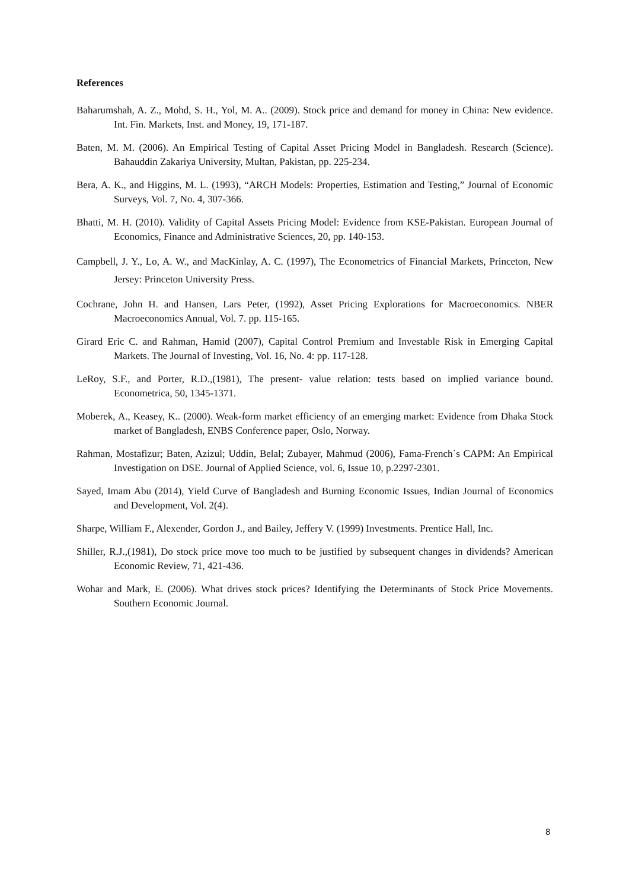References
Baharumshah, A. Z., Mohd, S. H., Yol, M. A.. (2009). Stock price and demand for money in China: New evidence. Int. Fin. Markets, Inst. and Money, 19, 171-187.
Baten, M. M. (2006). An Empirical Testing of Capital Asset Pricing Model in Bangladesh. Research (Science). Bahauddin Zakariya University, Multan, Pakistan, pp. 225-234.
Bera, A. K., and Higgins, M. L. (1993), “ARCH Models: Properties, Estimation and Testing,” Journal of Economic Surveys, Vol. 7, No. 4, 307-366.
Bhatti, M. H. (2010). Validity of Capital Assets Pricing Model: Evidence from KSE-Pakistan. European Journal of Economics, Finance and Administrative Sciences, 20, pp. 140-153.
Campbell, J. Y., Lo, A. W., and MacKinlay, A. C. (1997), The Econometrics of Financial Markets, Princeton, New Jersey: Princeton University Press.
Cochrane, John H. and Hansen, Lars Peter, (1992), Asset Pricing Explorations for Macroeconomics. NBER Macroeconomics Annual, Vol. 7. pp. 115-165.
Girard Eric C. and Rahman, Hamid (2007), Capital Control Premium and Investable Risk in Emerging Capital Markets. The Journal of Investing, Vol. 16, No. 4: pp. 117-128.
LeRoy, S.F., and Porter, R.D.,(1981), The present- value relation: tests based on implied variance bound. Econometrica, 50, 1345-1371.
Moberek, A., Keasey, K.. (2000). Weak-form market efficiency of an emerging market: Evidence from Dhaka Stock market of Bangladesh, ENBS Conference paper, Oslo, Norway.
Rahman, Mostafizur; Baten, Azizul; Uddin, Belal; Zubayer, Mahmud (2006), Fama-French`s CAPM: An Empirical Investigation on DSE. Journal of Applied Science, vol. 6, Issue 10, p.2297-2301.
Sayed, Imam Abu (2014), Yield Curve of Bangladesh and Burning Economic Issues, Indian Journal of Economics and Development, Vol. 2(4).
Sharpe, William F., Alexender, Gordon J., and Bailey, Jeffery V. (1999) Investments. Prentice Hall, Inc.
Shiller, R.J.,(1981), Do stock price move too much to be justified by subsequent changes in dividends? American Economic Review, 71, 421-436.
Wohar and Mark, E. (2006). What drives stock prices? Identifying the Determinants of Stock Price Movements. Southern Economic Journal.
8